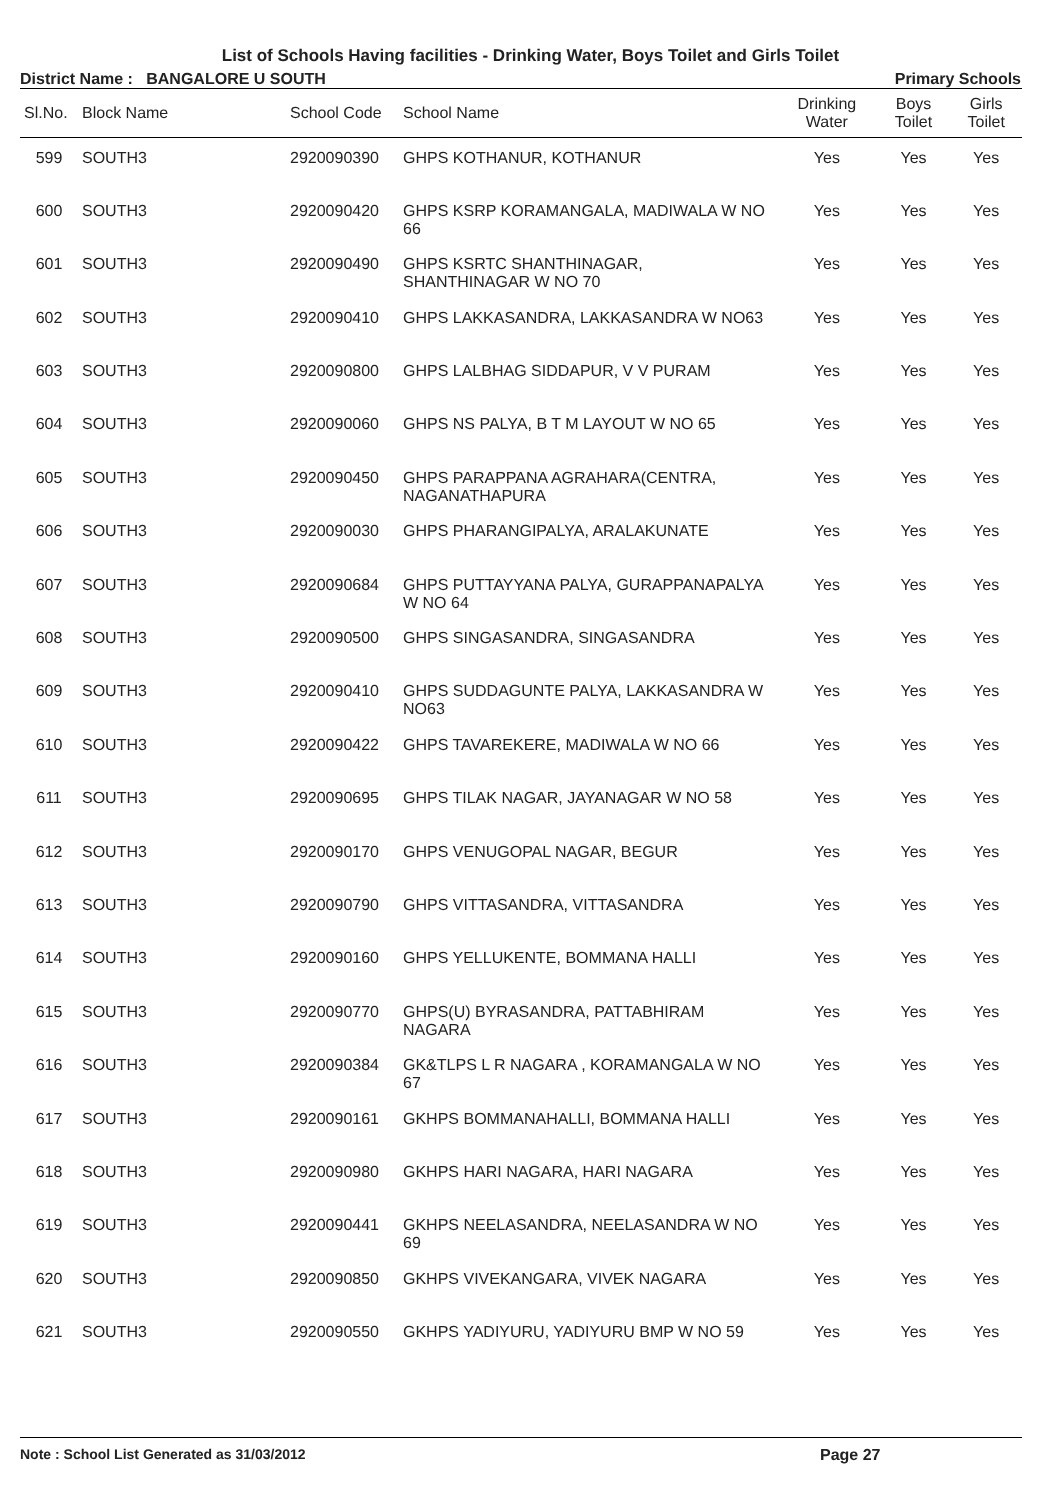List of Schools Having facilities - Drinking Water, Boys Toilet and Girls Toilet
District Name : BANGALORE U SOUTH Primary Schools
| Sl.No. | Block Name | School Code | School Name | Drinking Water | Boys Toilet | Girls Toilet |
| --- | --- | --- | --- | --- | --- | --- |
| 599 | SOUTH3 | 2920090390 | GHPS KOTHANUR, KOTHANUR | Yes | Yes | Yes |
| 600 | SOUTH3 | 2920090420 | GHPS KSRP KORAMANGALA, MADIWALA W NO 66 | Yes | Yes | Yes |
| 601 | SOUTH3 | 2920090490 | GHPS KSRTC SHANTHINAGAR, SHANTHINAGAR W NO 70 | Yes | Yes | Yes |
| 602 | SOUTH3 | 2920090410 | GHPS LAKKASANDRA, LAKKASANDRA W NO63 | Yes | Yes | Yes |
| 603 | SOUTH3 | 2920090800 | GHPS LALBHAG SIDDAPUR, V V PURAM | Yes | Yes | Yes |
| 604 | SOUTH3 | 2920090060 | GHPS NS PALYA, B T M LAYOUT W NO 65 | Yes | Yes | Yes |
| 605 | SOUTH3 | 2920090450 | GHPS PARAPPANA AGRAHARA(CENTRA, NAGANATHAPURA | Yes | Yes | Yes |
| 606 | SOUTH3 | 2920090030 | GHPS PHARANGIPALYA, ARALAKUNATE | Yes | Yes | Yes |
| 607 | SOUTH3 | 2920090684 | GHPS PUTTAYYANA PALYA, GURAPPANAPALYA W NO 64 | Yes | Yes | Yes |
| 608 | SOUTH3 | 2920090500 | GHPS SINGASANDRA, SINGASANDRA | Yes | Yes | Yes |
| 609 | SOUTH3 | 2920090410 | GHPS SUDDAGUNTE PALYA, LAKKASANDRA W NO63 | Yes | Yes | Yes |
| 610 | SOUTH3 | 2920090422 | GHPS TAVAREKERE, MADIWALA W NO 66 | Yes | Yes | Yes |
| 611 | SOUTH3 | 2920090695 | GHPS TILAK NAGAR, JAYANAGAR W NO 58 | Yes | Yes | Yes |
| 612 | SOUTH3 | 2920090170 | GHPS VENUGOPAL NAGAR, BEGUR | Yes | Yes | Yes |
| 613 | SOUTH3 | 2920090790 | GHPS VITTASANDRA, VITTASANDRA | Yes | Yes | Yes |
| 614 | SOUTH3 | 2920090160 | GHPS YELLUKENTE, BOMMANA HALLI | Yes | Yes | Yes |
| 615 | SOUTH3 | 2920090770 | GHPS(U) BYRASANDRA, PATTABHIRAM NAGARA | Yes | Yes | Yes |
| 616 | SOUTH3 | 2920090384 | GK&TLPS L R NAGARA , KORAMANGALA W NO 67 | Yes | Yes | Yes |
| 617 | SOUTH3 | 2920090161 | GKHPS BOMMANAHALLI, BOMMANA HALLI | Yes | Yes | Yes |
| 618 | SOUTH3 | 2920090980 | GKHPS HARI NAGARA, HARI NAGARA | Yes | Yes | Yes |
| 619 | SOUTH3 | 2920090441 | GKHPS NEELASANDRA, NEELASANDRA W NO 69 | Yes | Yes | Yes |
| 620 | SOUTH3 | 2920090850 | GKHPS VIVEKANGARA, VIVEK NAGARA | Yes | Yes | Yes |
| 621 | SOUTH3 | 2920090550 | GKHPS YADIYURU, YADIYURU BMP W NO 59 | Yes | Yes | Yes |
Note : School List Generated as 31/03/2012 Page 27